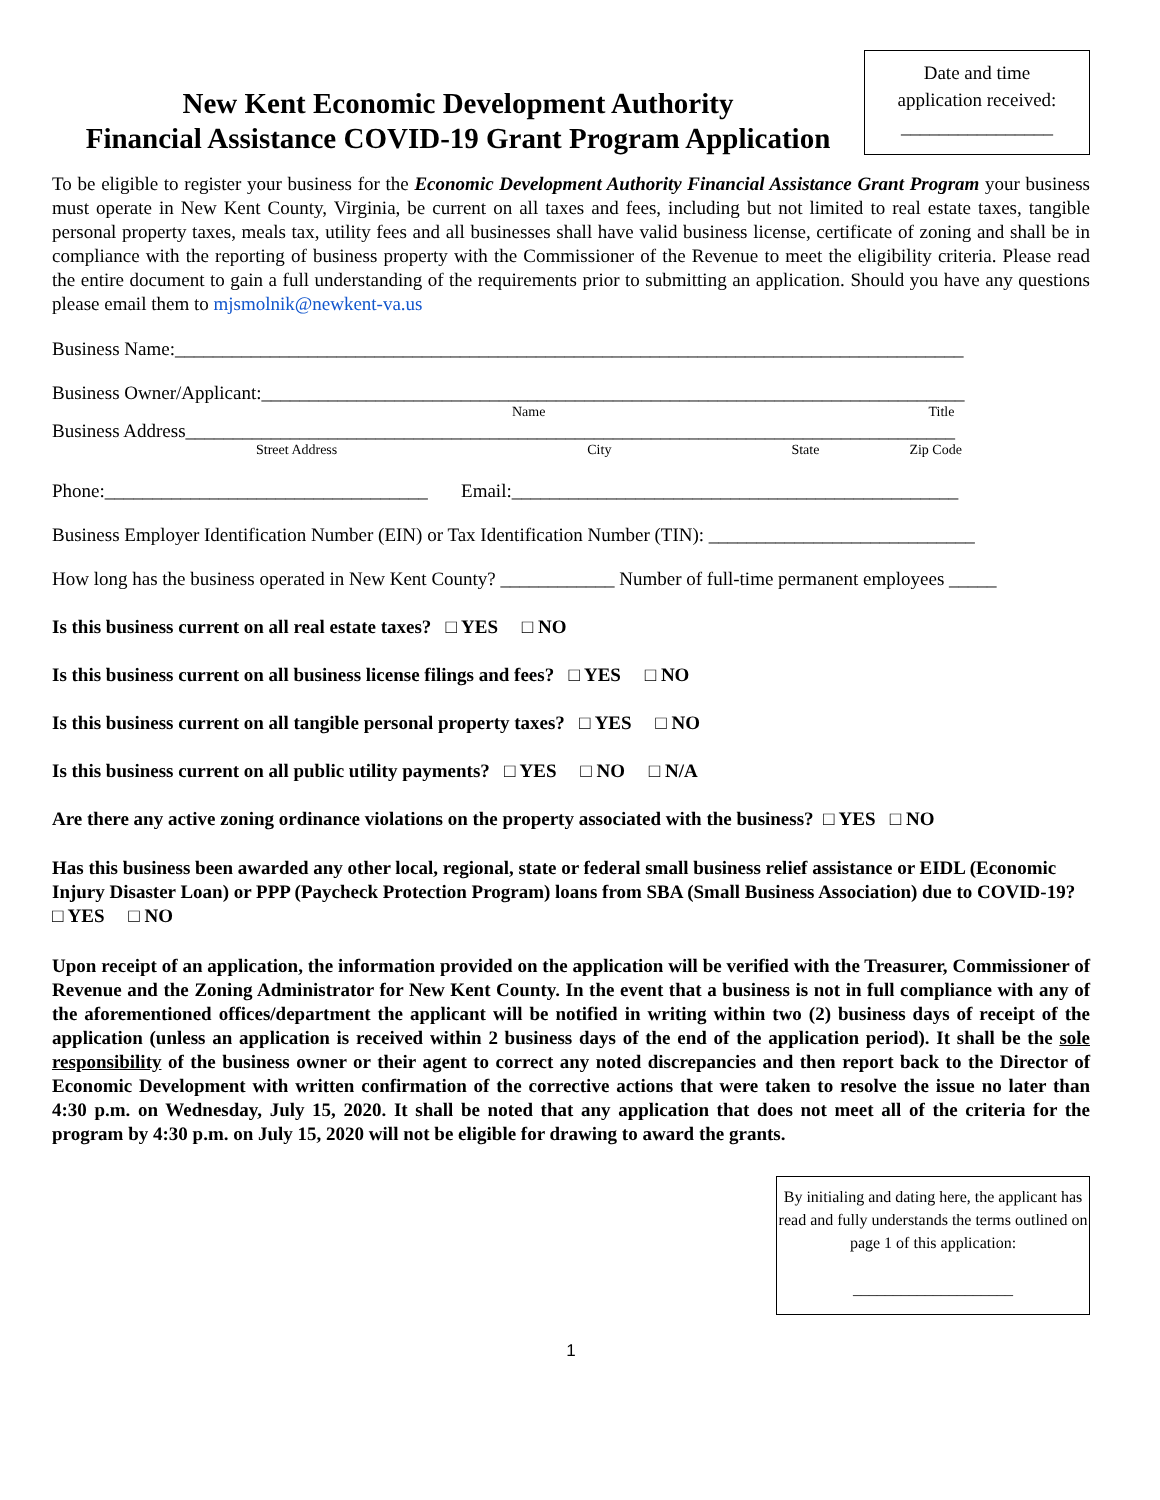New Kent Economic Development Authority
Financial Assistance COVID-19 Grant Program Application
Date and time
application received:
________________
To be eligible to register your business for the Economic Development Authority Financial Assistance Grant Program your business must operate in New Kent County, Virginia, be current on all taxes and fees, including but not limited to real estate taxes, tangible personal property taxes, meals tax, utility fees and all businesses shall have valid business license, certificate of zoning and shall be in compliance with the reporting of business property with the Commissioner of the Revenue to meet the eligibility criteria. Please read the entire document to gain a full understanding of the requirements prior to submitting an application. Should you have any questions please email them to mjsmolnik@newkent-va.us
Business Name:___________________________________________________________________________________
Business Owner/Applicant:__________________________________________________________________________
Name Title
Business Address_________________________________________________________________________________
Street Address City State Zip Code
Phone:__________________________________ Email:_______________________________________________
Business Employer Identification Number (EIN) or Tax Identification Number (TIN): ____________________________
How long has the business operated in New Kent County? ____________ Number of full-time permanent employees _____
Is this business current on all real estate taxes? □ YES □ NO
Is this business current on all business license filings and fees? □ YES □ NO
Is this business current on all tangible personal property taxes? □ YES □ NO
Is this business current on all public utility payments? □ YES □ NO □ N/A
Are there any active zoning ordinance violations on the property associated with the business? □ YES □ NO
Has this business been awarded any other local, regional, state or federal small business relief assistance or EIDL (Economic Injury Disaster Loan) or PPP (Paycheck Protection Program) loans from SBA (Small Business Association) due to COVID-19? □ YES □ NO
Upon receipt of an application, the information provided on the application will be verified with the Treasurer, Commissioner of Revenue and the Zoning Administrator for New Kent County. In the event that a business is not in full compliance with any of the aforementioned offices/department the applicant will be notified in writing within two (2) business days of receipt of the application (unless an application is received within 2 business days of the end of the application period). It shall be the sole responsibility of the business owner or their agent to correct any noted discrepancies and then report back to the Director of Economic Development with written confirmation of the corrective actions that were taken to resolve the issue no later than 4:30 p.m. on Wednesday, July 15, 2020. It shall be noted that any application that does not meet all of the criteria for the program by 4:30 p.m. on July 15, 2020 will not be eligible for drawing to award the grants.
By initialing and dating here, the applicant has read and fully understands the terms outlined on page 1 of this application:
____________________
1